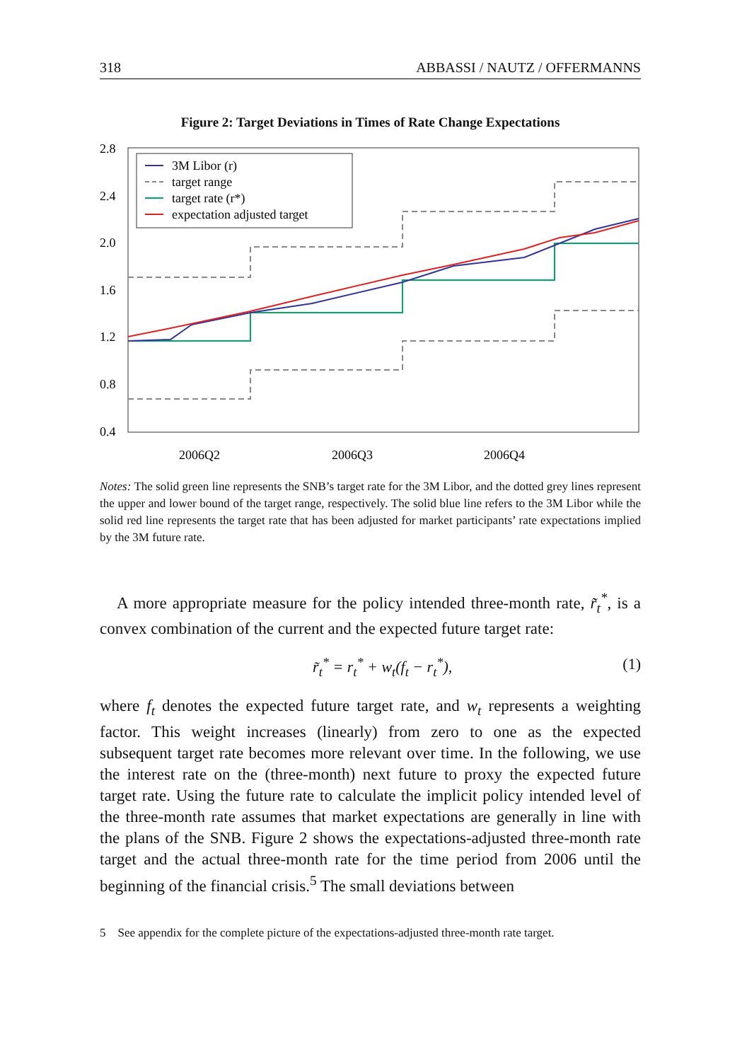318 ABBASSI / NAUTZ / OFFERMANNS
Figure 2: Target Deviations in Times of Rate Change Expectations
2.8
2.4
2.0
1.6
1.2
0.8
0.4
2006Q2
2006Q3
2006Q4
3M Libor (r)
target range
target rate (r*)
expectation adjusted target
Notes: The solid green line represents the SNB’s target rate for the 3M Libor, and the dotted grey lines represent the upper and lower bound of the target range, respectively. The solid blue line refers to the 3M Libor while the solid red line represents the target rate that has been adjusted for market participants’ rate expectations implied by the 3M future rate.
A more appropriate measure for the policy intended three-month rate, r̃<sub>t</sub><sup>*</sup>, is a convex combination of the current and the expected future target rate:
r̃<sub>t</sub><sup>*</sup> = r<sub>t</sub><sup>*</sup> + w<sub>t</sub>(f<sub>t</sub> − r<sub>t</sub><sup>*</sup>), (1)
where f<sub>t</sub> denotes the expected future target rate, and w<sub>t</sub> represents a weighting factor. This weight increases (linearly) from zero to one as the expected subsequent target rate becomes more relevant over time. In the following, we use the interest rate on the (three-month) next future to proxy the expected future target rate. Using the future rate to calculate the implicit policy intended level of the three-month rate assumes that market expectations are generally in line with the plans of the SNB. Figure 2 shows the expectations-adjusted three-month rate target and the actual three-month rate for the time period from 2006 until the beginning of the financial crisis.<sup>5</sup> The small deviations between
5 See appendix for the complete picture of the expectations-adjusted three-month rate target.